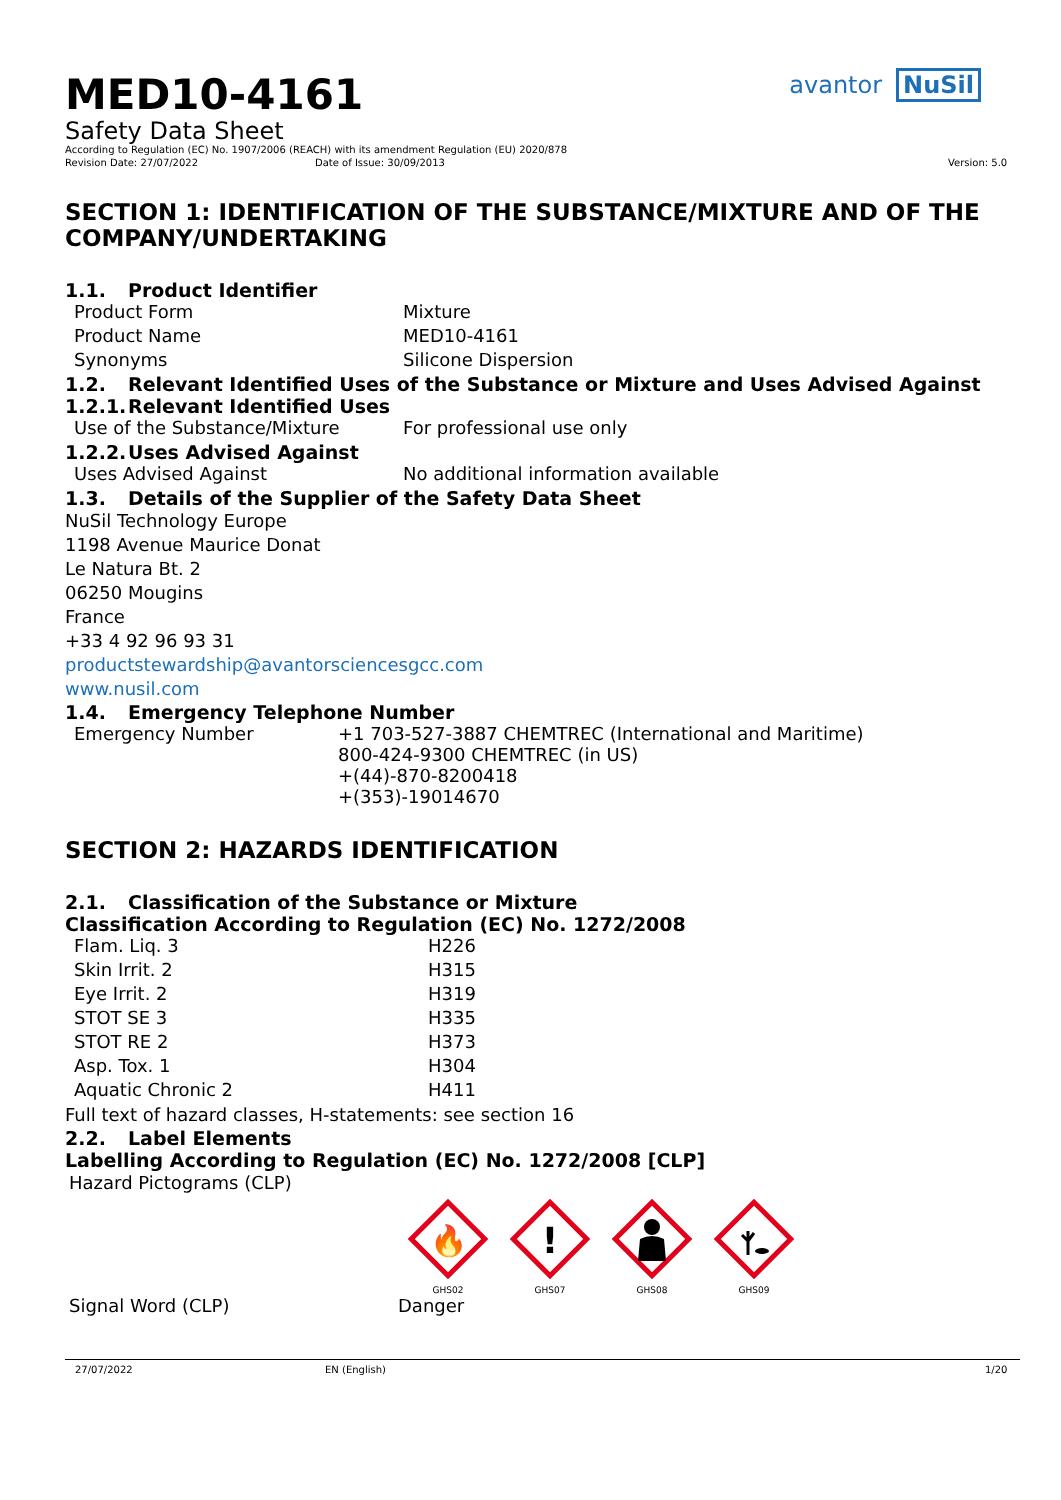avantor NuSil
MED10-4161
Safety Data Sheet
According to Regulation (EC) No. 1907/2006 (REACH) with its amendment Regulation (EU) 2020/878
Revision Date: 27/07/2022 Date of Issue: 30/09/2013 Version: 5.0
SECTION 1: IDENTIFICATION OF THE SUBSTANCE/MIXTURE AND OF THE COMPANY/UNDERTAKING
1.1. Product Identifier
| Product Form | Mixture |
| Product Name | MED10-4161 |
| Synonyms | Silicone Dispersion |
1.2. Relevant Identified Uses of the Substance or Mixture and Uses Advised Against
1.2.1. Relevant Identified Uses
| Use of the Substance/Mixture | For professional use only |
1.2.2. Uses Advised Against
| Uses Advised Against | No additional information available |
1.3. Details of the Supplier of the Safety Data Sheet
NuSil Technology Europe
1198 Avenue Maurice Donat
Le Natura Bt. 2
06250 Mougins
France
+33 4 92 96 93 31
productstewardship@avantorsciencesgcc.com
www.nusil.com
1.4. Emergency Telephone Number
| Emergency Number | +1 703-527-3887 CHEMTREC (International and Maritime) 800-424-9300 CHEMTREC (in US) +(44)-870-8200418 +(353)-19014670 |
SECTION 2: HAZARDS IDENTIFICATION
2.1. Classification of the Substance or Mixture
Classification According to Regulation (EC) No. 1272/2008
| Flam. Liq. 3 | H226 |
| Skin Irrit. 2 | H315 |
| Eye Irrit. 2 | H319 |
| STOT SE 3 | H335 |
| STOT RE 2 | H373 |
| Asp. Tox. 1 | H304 |
| Aquatic Chronic 2 | H411 |
Full text of hazard classes, H-statements: see section 16
2.2. Label Elements
Labelling According to Regulation (EC) No. 1272/2008 [CLP]
Hazard Pictograms (CLP)
🔥
GHS02
!
GHS07
GHS08
GHS09
| Signal Word (CLP) | Danger |
27/07/2022 EN (English) 1/20